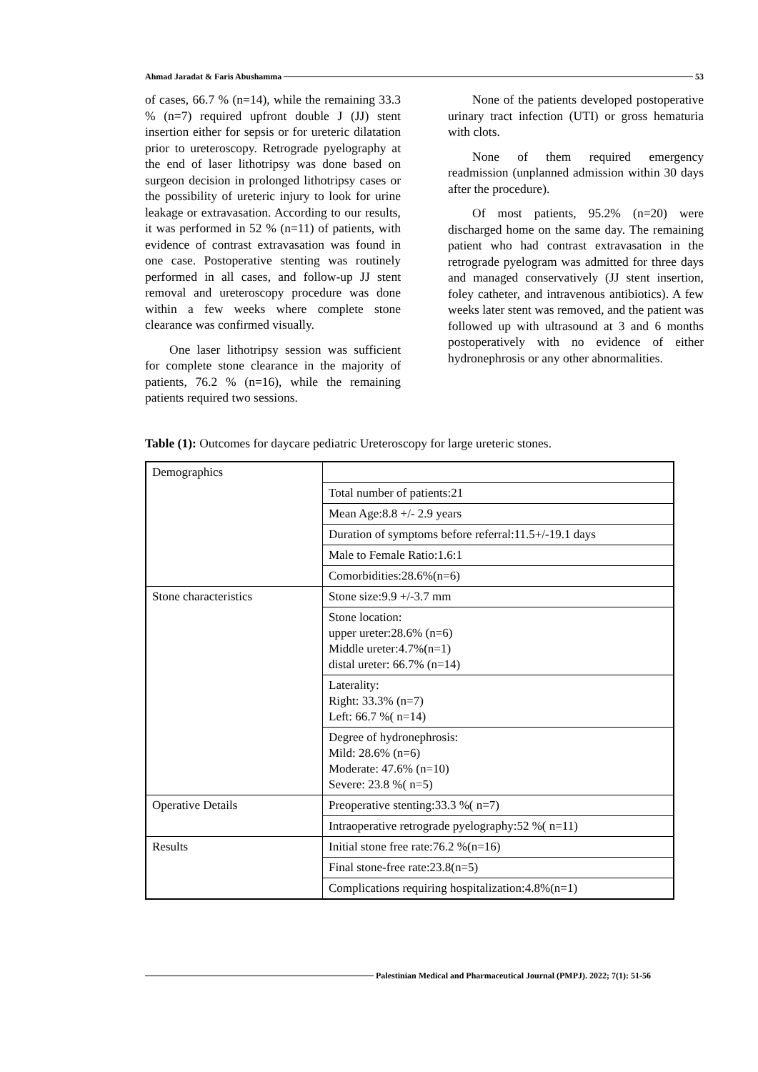Ahmad Jaradat & Faris Abushamma 53
of cases, 66.7 % (n=14), while the remaining 33.3 % (n=7) required upfront double J (JJ) stent insertion either for sepsis or for ureteric dilatation prior to ureteroscopy. Retrograde pyelography at the end of laser lithotripsy was done based on surgeon decision in prolonged lithotripsy cases or the possibility of ureteric injury to look for urine leakage or extravasation. According to our results, it was performed in 52 % (n=11) of patients, with evidence of contrast extravasation was found in one case. Postoperative stenting was routinely performed in all cases, and follow-up JJ stent removal and ureteroscopy procedure was done within a few weeks where complete stone clearance was confirmed visually.
One laser lithotripsy session was sufficient for complete stone clearance in the majority of patients, 76.2 % (n=16), while the remaining patients required two sessions.
None of the patients developed postoperative urinary tract infection (UTI) or gross hematuria with clots.
None of them required emergency readmission (unplanned admission within 30 days after the procedure).
Of most patients, 95.2% (n=20) were discharged home on the same day. The remaining patient who had contrast extravasation in the retrograde pyelogram was admitted for three days and managed conservatively (JJ stent insertion, foley catheter, and intravenous antibiotics). A few weeks later stent was removed, and the patient was followed up with ultrasound at 3 and 6 months postoperatively with no evidence of either hydronephrosis or any other abnormalities.
Table (1): Outcomes for daycare pediatric Ureteroscopy for large ureteric stones.
| Demographics | |
| | Total number of patients:21 |
| | Mean Age:8.8 +/- 2.9 years |
| | Duration of symptoms before referral:11.5+/-19.1 days |
| | Male to Female Ratio:1.6:1 |
| | Comorbidities:28.6%(n=6) |
| Stone characteristics | Stone size:9.9 +/-3.7 mm |
| | Stone location: upper ureter:28.6% (n=6) Middle ureter:4.7%(n=1) distal ureter: 66.7% (n=14) |
| | Laterality: Right: 33.3% (n=7) Left: 66.7 %( n=14) |
| | Degree of hydronephrosis: Mild: 28.6% (n=6) Moderate: 47.6% (n=10) Severe: 23.8 %( n=5) |
| Operative Details | Preoperative stenting:33.3 %( n=7) |
| | Intraoperative retrograde pyelography:52 %( n=11) |
| Results | Initial stone free rate:76.2 %(n=16) |
| | Final stone-free rate:23.8(n=5) |
| | Complications requiring hospitalization:4.8%(n=1) |
Palestinian Medical and Pharmaceutical Journal (PMPJ). 2022; 7(1): 51-56